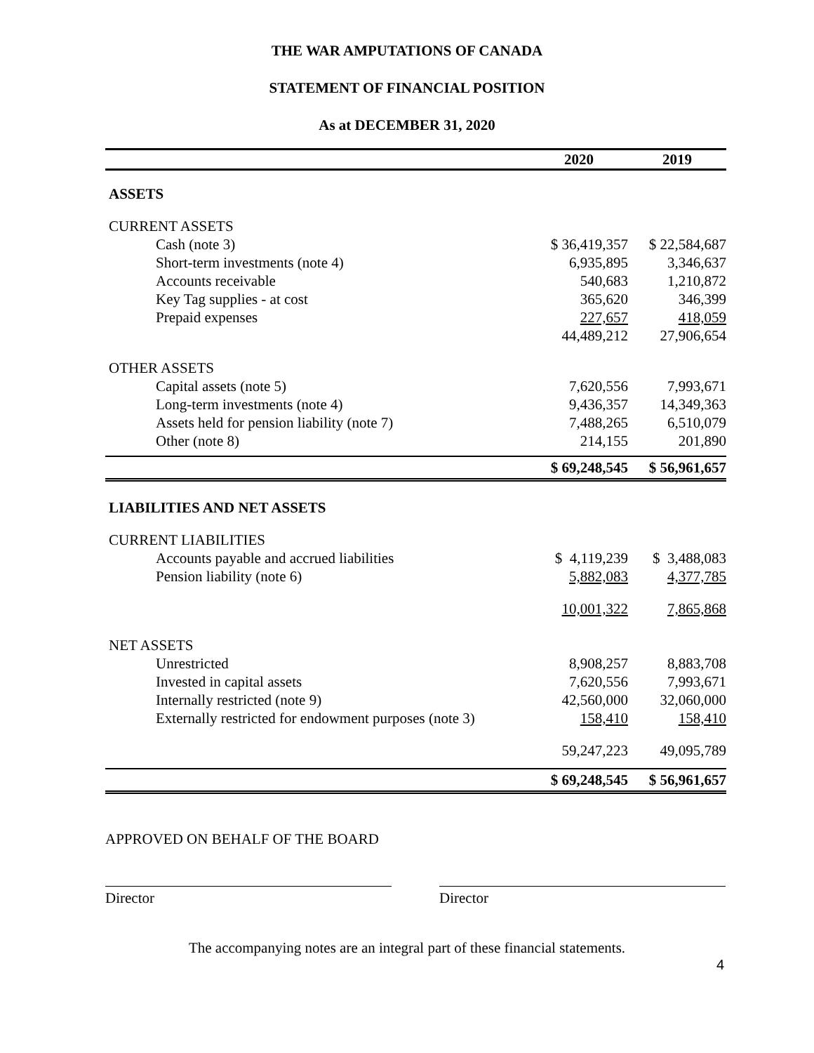THE WAR AMPUTATIONS OF CANADA
STATEMENT OF FINANCIAL POSITION
As at DECEMBER 31, 2020
| | 2020 | 2019 |
| --- | --- | --- |
| ASSETS | | |
| CURRENT ASSETS | | |
| Cash (note 3) | $ 36,419,357 | $ 22,584,687 |
| Short-term investments (note 4) | 6,935,895 | 3,346,637 |
| Accounts receivable | 540,683 | 1,210,872 |
| Key Tag supplies - at cost | 365,620 | 346,399 |
| Prepaid expenses | 227,657 | 418,059 |
| | 44,489,212 | 27,906,654 |
| OTHER ASSETS | | |
| Capital assets (note 5) | 7,620,556 | 7,993,671 |
| Long-term investments (note 4) | 9,436,357 | 14,349,363 |
| Assets held for pension liability (note 7) | 7,488,265 | 6,510,079 |
| Other (note 8) | 214,155 | 201,890 |
| | $ 69,248,545 | $ 56,961,657 |
| LIABILITIES AND NET ASSETS | | |
| CURRENT LIABILITIES | | |
| Accounts payable and accrued liabilities | $ 4,119,239 | $ 3,488,083 |
| Pension liability (note 6) | 5,882,083 | 4,377,785 |
| | 10,001,322 | 7,865,868 |
| NET ASSETS | | |
| Unrestricted | 8,908,257 | 8,883,708 |
| Invested in capital assets | 7,620,556 | 7,993,671 |
| Internally restricted (note 9) | 42,560,000 | 32,060,000 |
| Externally restricted for endowment purposes (note 3) | 158,410 | 158,410 |
| | 59,247,223 | 49,095,789 |
| | $ 69,248,545 | $ 56,961,657 |
APPROVED ON BEHALF OF THE BOARD
Director Director
The accompanying notes are an integral part of these financial statements.
4